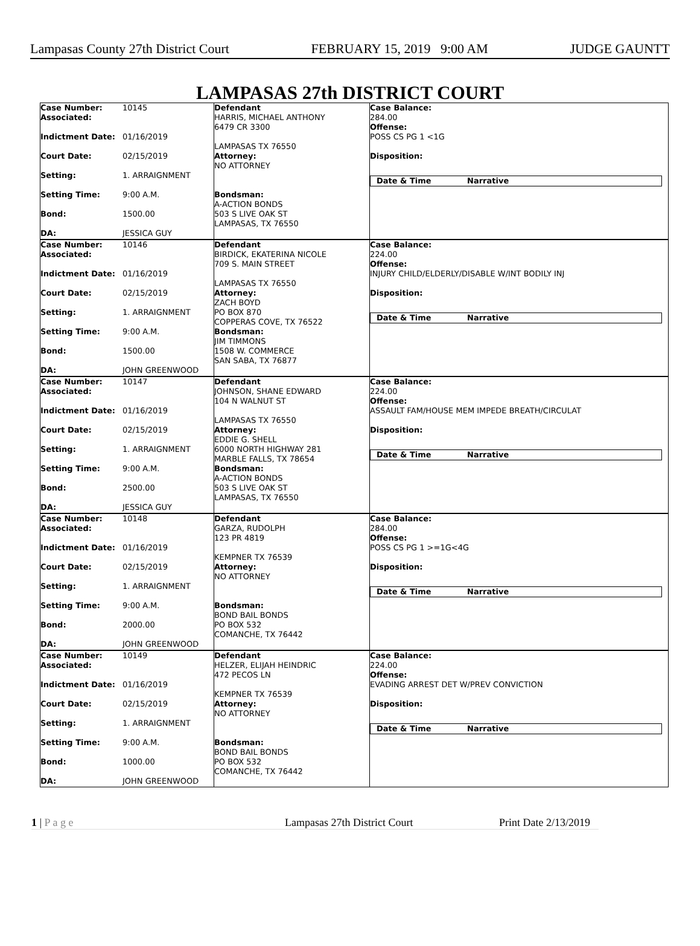Lampasas County 27th District Court FEBRUARY 15, 2019 9:00 AM JUDGE GAUNTT
LAMPASAS 27th DISTRICT COURT
Case Number: 10145
Associated:
Indictment Date: 01/16/2019
Court Date: 02/15/2019
Setting: 1. ARRAIGNMENT
Setting Time: 9:00 A.M.
Bond: 1500.00
DA: JESSICA GUY
Defendant
HARRIS, MICHAEL ANTHONY
6479 CR 3300
LAMPASAS TX 76550
Attorney:
NO ATTORNEY
Bondsman:
A-ACTION BONDS
503 S LIVE OAK ST
LAMPASAS, TX 76550
Case Balance:
284.00
Offense:
POSS CS PG 1 <1G
Disposition:
Date & Time Narrative
Case Number: 10146
Associated:
Indictment Date: 01/16/2019
Court Date: 02/15/2019
Setting: 1. ARRAIGNMENT
Setting Time: 9:00 A.M.
Bond: 1500.00
DA: JOHN GREENWOOD
Defendant
BIRDICK, EKATERINA NICOLE
709 S. MAIN STREET
LAMPASAS TX 76550
Attorney:
ZACH BOYD
PO BOX 870
COPPERAS COVE, TX 76522
Bondsman:
JIM TIMMONS
1508 W. COMMERCE
SAN SABA, TX 76877
Case Balance:
224.00
Offense:
INJURY CHILD/ELDERLY/DISABLE W/INT BODILY INJ
Disposition:
Date & Time Narrative
Case Number: 10147
Associated:
Indictment Date: 01/16/2019
Court Date: 02/15/2019
Setting: 1. ARRAIGNMENT
Setting Time: 9:00 A.M.
Bond: 2500.00
DA: JESSICA GUY
Defendant
JOHNSON, SHANE EDWARD
104 N WALNUT ST
LAMPASAS TX 76550
Attorney:
EDDIE G. SHELL
6000 NORTH HIGHWAY 281
MARBLE FALLS, TX 78654
Bondsman:
A-ACTION BONDS
503 S LIVE OAK ST
LAMPASAS, TX 76550
Case Balance:
224.00
Offense:
ASSAULT FAM/HOUSE MEM IMPEDE BREATH/CIRCULAT
Disposition:
Date & Time Narrative
Case Number: 10148
Associated:
Indictment Date: 01/16/2019
Court Date: 02/15/2019
Setting: 1. ARRAIGNMENT
Setting Time: 9:00 A.M.
Bond: 2000.00
DA: JOHN GREENWOOD
Defendant
GARZA, RUDOLPH
123 PR 4819
KEMPNER TX 76539
Attorney:
NO ATTORNEY
Bondsman:
BOND BAIL BONDS
PO BOX 532
COMANCHE, TX 76442
Case Balance:
284.00
Offense:
POSS CS PG 1 >=1G<4G
Disposition:
Date & Time Narrative
Case Number: 10149
Associated:
Indictment Date: 01/16/2019
Court Date: 02/15/2019
Setting: 1. ARRAIGNMENT
Setting Time: 9:00 A.M.
Bond: 1000.00
DA: JOHN GREENWOOD
Defendant
HELZER, ELIJAH HEINDRIC
472 PECOS LN
KEMPNER TX 76539
Attorney:
NO ATTORNEY
Bondsman:
BOND BAIL BONDS
PO BOX 532
COMANCHE, TX 76442
Case Balance:
224.00
Offense:
EVADING ARREST DET W/PREV CONVICTION
Disposition:
Date & Time Narrative
1 | P a g e Lampasas 27th District Court Print Date 2/13/2019